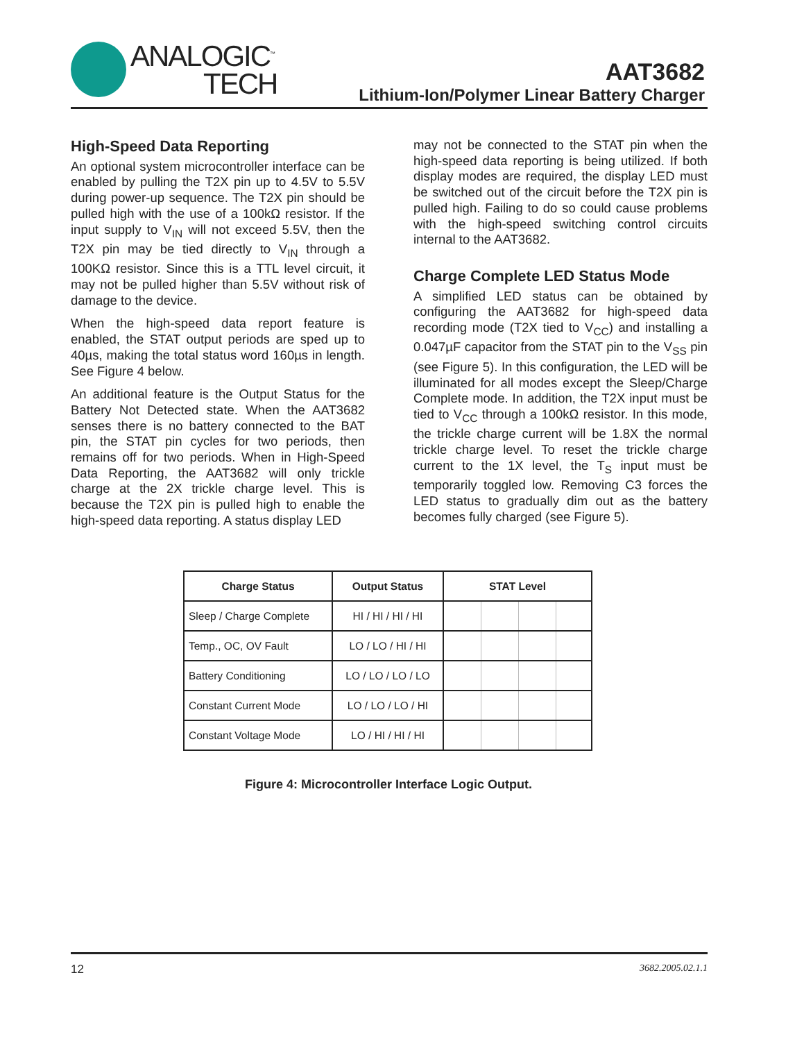ANALOGIC<sup>™</sup>
TECH
AAT3682
Lithium-Ion/Polymer Linear Battery Charger
High-Speed Data Reporting
An optional system microcontroller interface can be enabled by pulling the T2X pin up to 4.5V to 5.5V during power-up sequence. The T2X pin should be pulled high with the use of a 100kΩ resistor. If the input supply to V<sub>IN</sub> will not exceed 5.5V, then the T2X pin may be tied directly to V<sub>IN</sub> through a 100KΩ resistor. Since this is a TTL level circuit, it may not be pulled higher than 5.5V without risk of damage to the device.
When the high-speed data report feature is enabled, the STAT output periods are sped up to 40µs, making the total status word 160µs in length. See Figure 4 below.
An additional feature is the Output Status for the Battery Not Detected state. When the AAT3682 senses there is no battery connected to the BAT pin, the STAT pin cycles for two periods, then remains off for two periods. When in High-Speed Data Reporting, the AAT3682 will only trickle charge at the 2X trickle charge level. This is because the T2X pin is pulled high to enable the high-speed data reporting. A status display LED
may not be connected to the STAT pin when the high-speed data reporting is being utilized. If both display modes are required, the display LED must be switched out of the circuit before the T2X pin is pulled high. Failing to do so could cause problems with the high-speed switching control circuits internal to the AAT3682.
Charge Complete LED Status Mode
A simplified LED status can be obtained by configuring the AAT3682 for high-speed data recording mode (T2X tied to V<sub>CC</sub>) and installing a 0.047µF capacitor from the STAT pin to the V<sub>SS</sub> pin (see Figure 5). In this configuration, the LED will be illuminated for all modes except the Sleep/Charge Complete mode. In addition, the T2X input must be tied to V<sub>CC</sub> through a 100kΩ resistor. In this mode, the trickle charge current will be 1.8X the normal trickle charge level. To reset the trickle charge current to the 1X level, the T<sub>S</sub> input must be temporarily toggled low. Removing C3 forces the LED status to gradually dim out as the battery becomes fully charged (see Figure 5).
| Charge Status | Output Status | STAT Level |
| --- | --- | --- |
| Sleep / Charge Complete | HI / HI / HI / HI | |
| Temp., OC, OV Fault | LO / LO / HI / HI | |
| Battery Conditioning | LO / LO / LO / LO | |
| Constant Current Mode | LO / LO / LO / HI | |
| Constant Voltage Mode | LO / HI / HI / HI | |
Figure 4: Microcontroller Interface Logic Output.
12 3682.2005.02.1.1